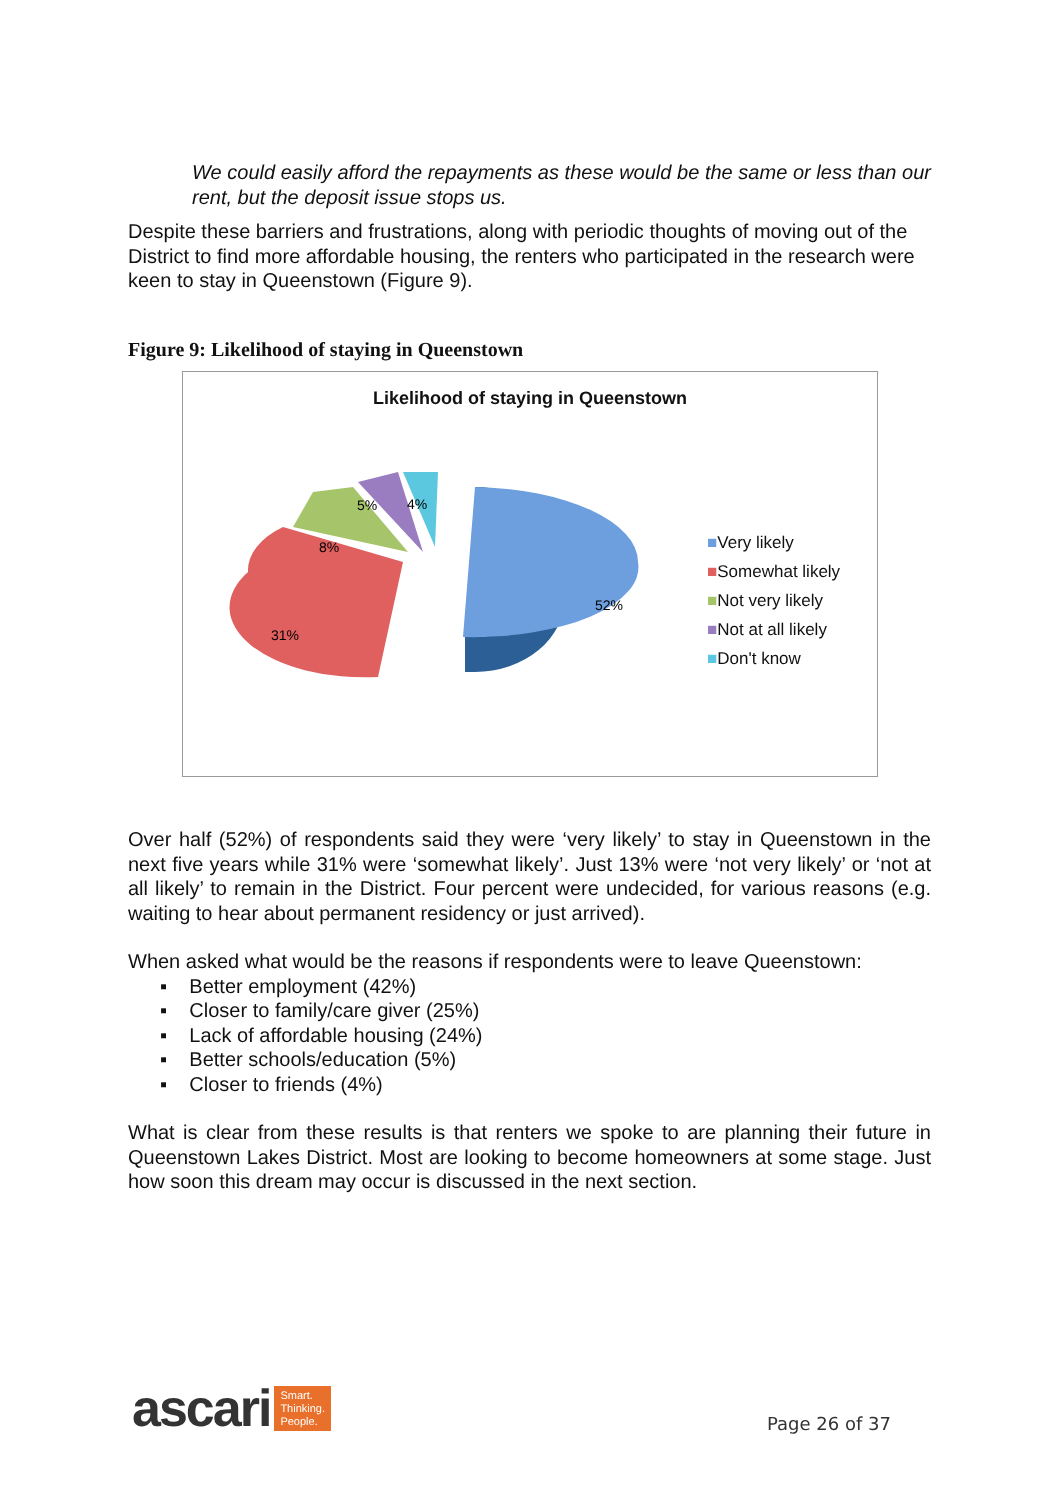We could easily afford the repayments as these would be the same or less than our rent, but the deposit issue stops us.
Despite these barriers and frustrations, along with periodic thoughts of moving out of the District to find more affordable housing, the renters who participated in the research were keen to stay in Queenstown (Figure 9).
Figure 9: Likelihood of staying in Queenstown
Likelihood of staying in Queenstown
52%
31%
8%
5%
4%
■Very likely
■Somewhat likely
■Not very likely
■Not at all likely
■Don't know
Over half (52%) of respondents said they were ‘very likely’ to stay in Queenstown in the next five years while 31% were ‘somewhat likely’. Just 13% were ‘not very likely’ or ‘not at all likely’ to remain in the District. Four percent were undecided, for various reasons (e.g. waiting to hear about permanent residency or just arrived).
When asked what would be the reasons if respondents were to leave Queenstown:
▪ Better employment (42%)
▪ Closer to family/care giver (25%)
▪ Lack of affordable housing (24%)
▪ Better schools/education (5%)
▪ Closer to friends (4%)
What is clear from these results is that renters we spoke to are planning their future in Queenstown Lakes District. Most are looking to become homeowners at some stage. Just how soon this dream may occur is discussed in the next section.
ascari Smart.
Thinking.
People.
Page 26 of 37